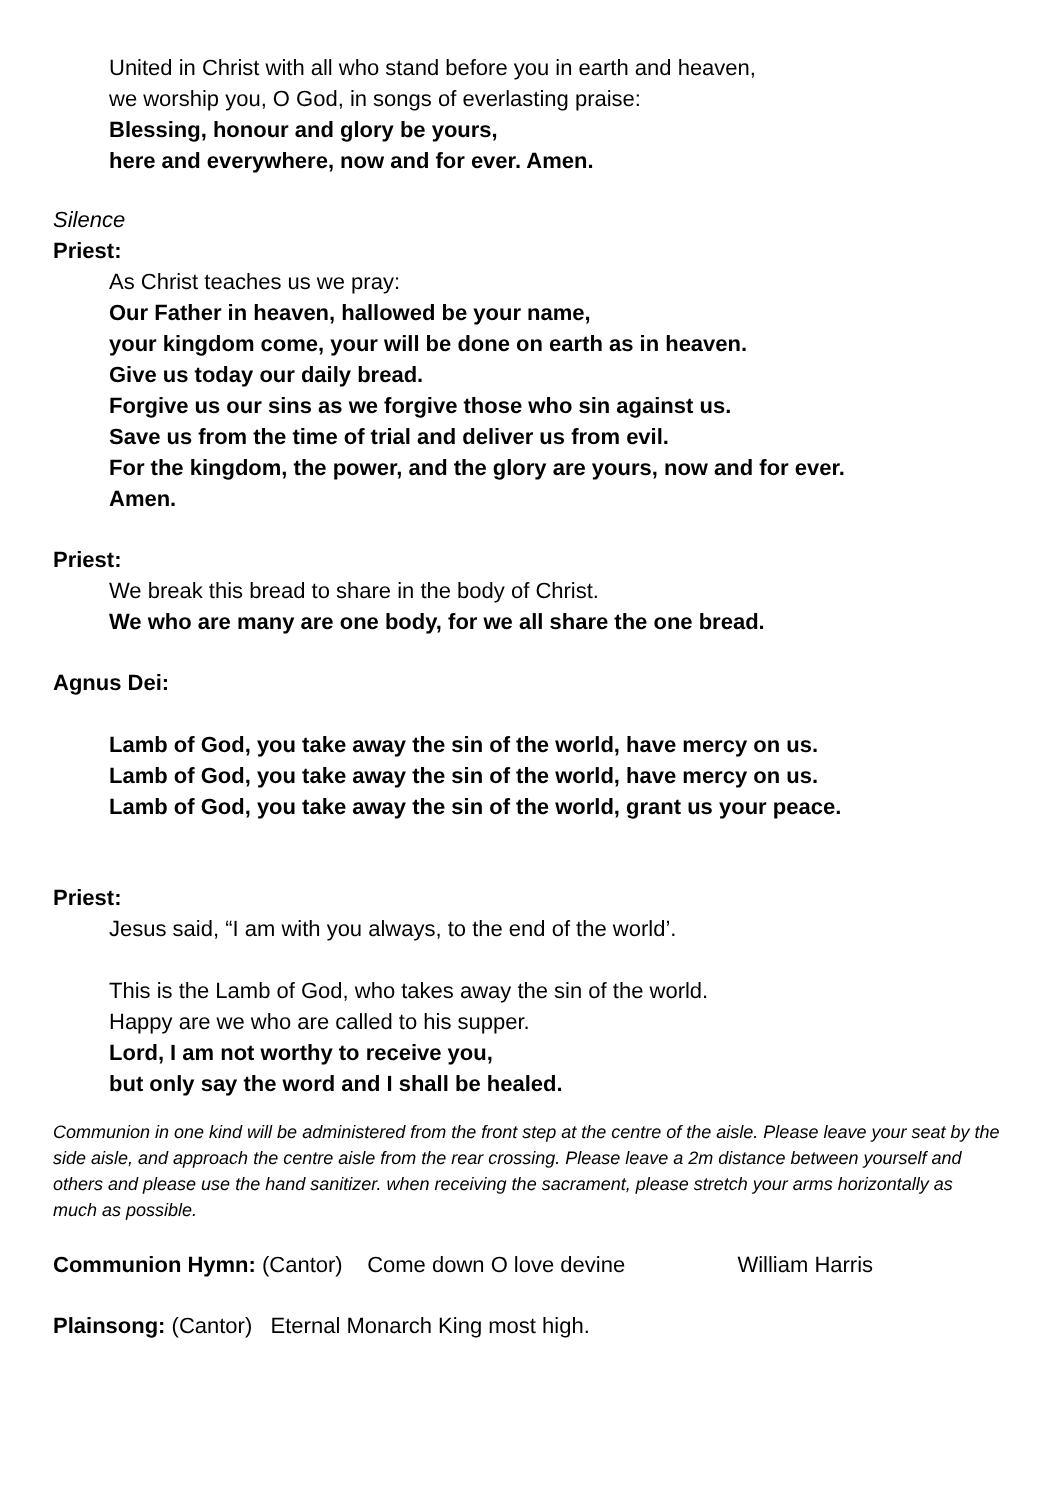United in Christ with all who stand before you in earth and heaven,
we worship you, O God, in songs of everlasting praise:
Blessing, honour and glory be yours,
here and everywhere, now and for ever. Amen.
Silence
Priest:
As Christ teaches us we pray:
Our Father in heaven, hallowed be your name,
your kingdom come, your will be done on earth as in heaven.
Give us today our daily bread.
Forgive us our sins as we forgive those who sin against us.
Save us from the time of trial and deliver us from evil.
For the kingdom, the power, and the glory are yours, now and for ever.
Amen.
Priest:
We break this bread to share in the body of Christ.
We who are many are one body, for we all share the one bread.
Agnus Dei:
Lamb of God, you take away the sin of the world, have mercy on us.
Lamb of God, you take away the sin of the world, have mercy on us.
Lamb of God, you take away the sin of the world, grant us your peace.
Priest:
Jesus said, “I am with you always, to the end of the world’.
This is the Lamb of God, who takes away the sin of the world.
Happy are we who are called to his supper.
Lord, I am not worthy to receive you,
but only say the word and I shall be healed.
Communion in one kind will be administered from the front step at the centre of the aisle. Please leave your seat by the side aisle, and approach the centre aisle from the rear crossing. Please leave a 2m distance between yourself and others and please use the hand sanitizer. when receiving the sacrament, please stretch your arms horizontally as much as possible.
Communion Hymn: (Cantor) Come down O love devine William Harris
Plainsong: (Cantor) Eternal Monarch King most high.